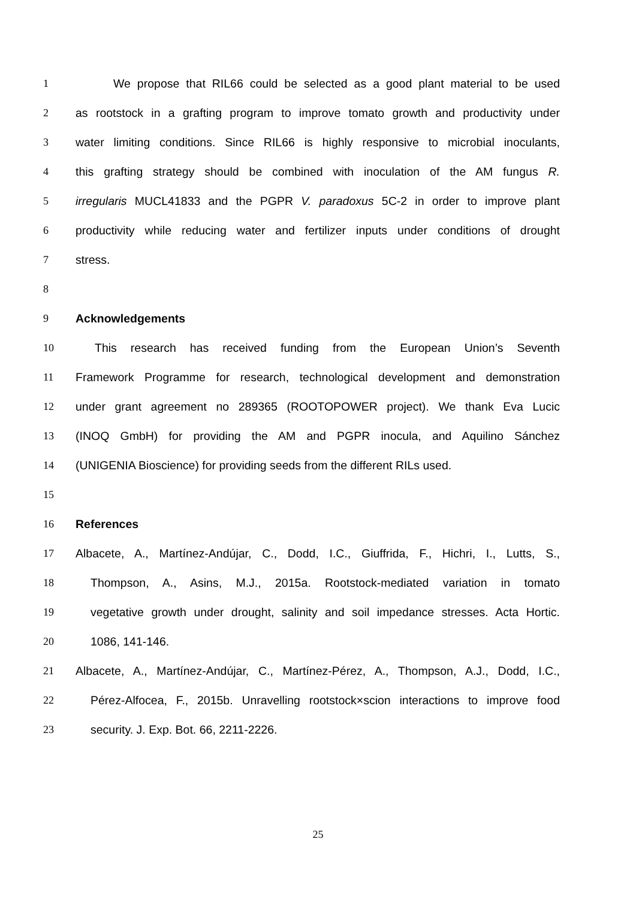1 We propose that RIL66 could be selected as a good plant material to be used
2 as rootstock in a grafting program to improve tomato growth and productivity under
3 water limiting conditions. Since RIL66 is highly responsive to microbial inoculants,
4 this grafting strategy should be combined with inoculation of the AM fungus R.
5 irregularis MUCL41833 and the PGPR V. paradoxus 5C-2 in order to improve plant
6 productivity while reducing water and fertilizer inputs under conditions of drought
7 stress.
8
9 Acknowledgements
10 This research has received funding from the European Union’s Seventh
11 Framework Programme for research, technological development and demonstration
12 under grant agreement no 289365 (ROOTOPOWER project). We thank Eva Lucic
13 (INOQ GmbH) for providing the AM and PGPR inocula, and Aquilino Sánchez
14 (UNIGENIA Bioscience) for providing seeds from the different RILs used.
15
16 References
17 Albacete, A., Martínez-Andújar, C., Dodd, I.C., Giuffrida, F., Hichri, I., Lutts, S.,
18 Thompson, A., Asins, M.J., 2015a. Rootstock-mediated variation in tomato
19 vegetative growth under drought, salinity and soil impedance stresses. Acta Hortic.
20 1086, 141-146.
21 Albacete, A., Martínez-Andújar, C., Martínez-Pérez, A., Thompson, A.J., Dodd, I.C.,
22 Pérez-Alfocea, F., 2015b. Unravelling rootstock×scion interactions to improve food
23 security. J. Exp. Bot. 66, 2211-2226.
25